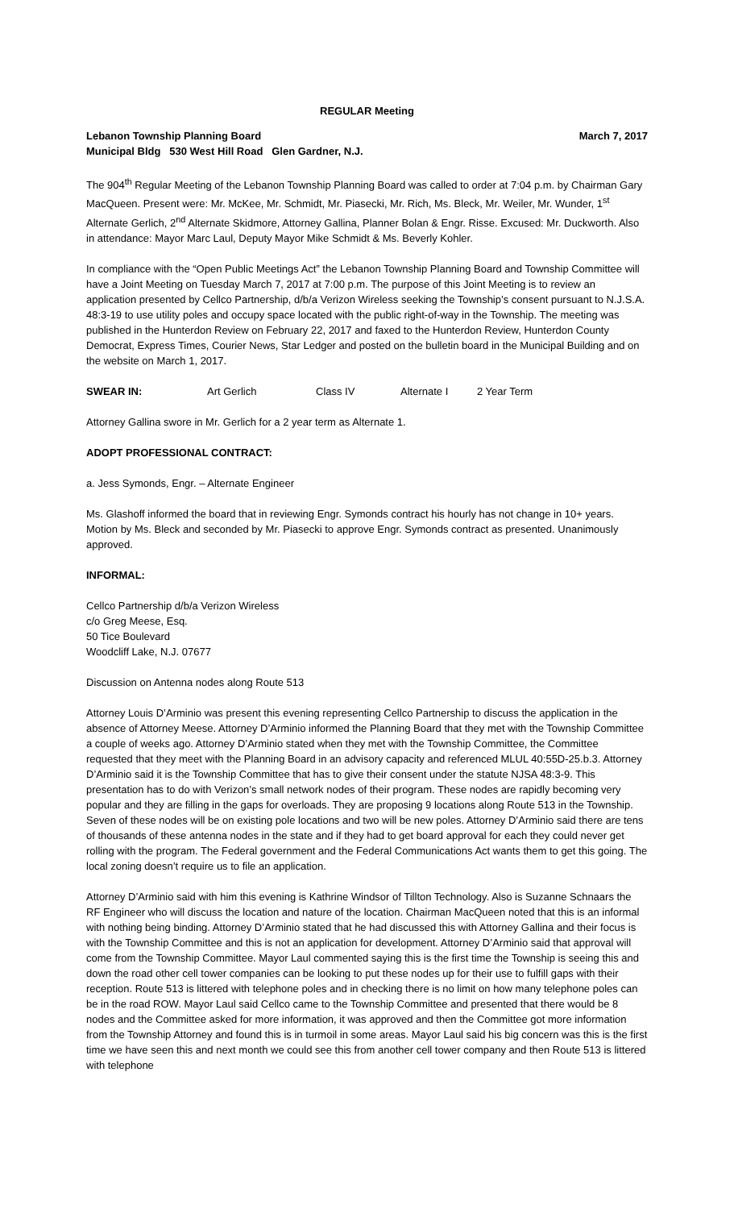REGULAR Meeting
Lebanon Township Planning Board March 7, 2017
Municipal Bldg 530 West Hill Road Glen Gardner, N.J.
The 904<sup>th</sup> Regular Meeting of the Lebanon Township Planning Board was called to order at 7:04 p.m. by Chairman Gary MacQueen. Present were: Mr. McKee, Mr. Schmidt, Mr. Piasecki, Mr. Rich, Ms. Bleck, Mr. Weiler, Mr. Wunder, 1<sup>st</sup> Alternate Gerlich, 2<sup>nd</sup> Alternate Skidmore, Attorney Gallina, Planner Bolan & Engr. Risse. Excused: Mr. Duckworth. Also in attendance: Mayor Marc Laul, Deputy Mayor Mike Schmidt & Ms. Beverly Kohler.
In compliance with the “Open Public Meetings Act” the Lebanon Township Planning Board and Township Committee will have a Joint Meeting on Tuesday March 7, 2017 at 7:00 p.m. The purpose of this Joint Meeting is to review an application presented by Cellco Partnership, d/b/a Verizon Wireless seeking the Township’s consent pursuant to N.J.S.A. 48:3-19 to use utility poles and occupy space located with the public right-of-way in the Township. The meeting was published in the Hunterdon Review on February 22, 2017 and faxed to the Hunterdon Review, Hunterdon County Democrat, Express Times, Courier News, Star Ledger and posted on the bulletin board in the Municipal Building and on the website on March 1, 2017.
SWEAR IN: Art Gerlich Class IV Alternate I 2 Year Term
Attorney Gallina swore in Mr. Gerlich for a 2 year term as Alternate 1.
ADOPT PROFESSIONAL CONTRACT:
a. Jess Symonds, Engr. – Alternate Engineer
Ms. Glashoff informed the board that in reviewing Engr. Symonds contract his hourly has not change in 10+ years. Motion by Ms. Bleck and seconded by Mr. Piasecki to approve Engr. Symonds contract as presented. Unanimously approved.
INFORMAL:
Cellco Partnership d/b/a Verizon Wireless
c/o Greg Meese, Esq.
50 Tice Boulevard
Woodcliff Lake, N.J. 07677
Discussion on Antenna nodes along Route 513
Attorney Louis D’Arminio was present this evening representing Cellco Partnership to discuss the application in the absence of Attorney Meese. Attorney D’Arminio informed the Planning Board that they met with the Township Committee a couple of weeks ago. Attorney D’Arminio stated when they met with the Township Committee, the Committee requested that they meet with the Planning Board in an advisory capacity and referenced MLUL 40:55D-25.b.3. Attorney D’Arminio said it is the Township Committee that has to give their consent under the statute NJSA 48:3-9. This presentation has to do with Verizon’s small network nodes of their program. These nodes are rapidly becoming very popular and they are filling in the gaps for overloads. They are proposing 9 locations along Route 513 in the Township. Seven of these nodes will be on existing pole locations and two will be new poles. Attorney D’Arminio said there are tens of thousands of these antenna nodes in the state and if they had to get board approval for each they could never get rolling with the program. The Federal government and the Federal Communications Act wants them to get this going. The local zoning doesn’t require us to file an application.
Attorney D’Arminio said with him this evening is Kathrine Windsor of Tillton Technology. Also is Suzanne Schnaars the RF Engineer who will discuss the location and nature of the location. Chairman MacQueen noted that this is an informal with nothing being binding. Attorney D’Arminio stated that he had discussed this with Attorney Gallina and their focus is with the Township Committee and this is not an application for development. Attorney D’Arminio said that approval will come from the Township Committee. Mayor Laul commented saying this is the first time the Township is seeing this and down the road other cell tower companies can be looking to put these nodes up for their use to fulfill gaps with their reception. Route 513 is littered with telephone poles and in checking there is no limit on how many telephone poles can be in the road ROW. Mayor Laul said Cellco came to the Township Committee and presented that there would be 8 nodes and the Committee asked for more information, it was approved and then the Committee got more information from the Township Attorney and found this is in turmoil in some areas. Mayor Laul said his big concern was this is the first time we have seen this and next month we could see this from another cell tower company and then Route 513 is littered with telephone